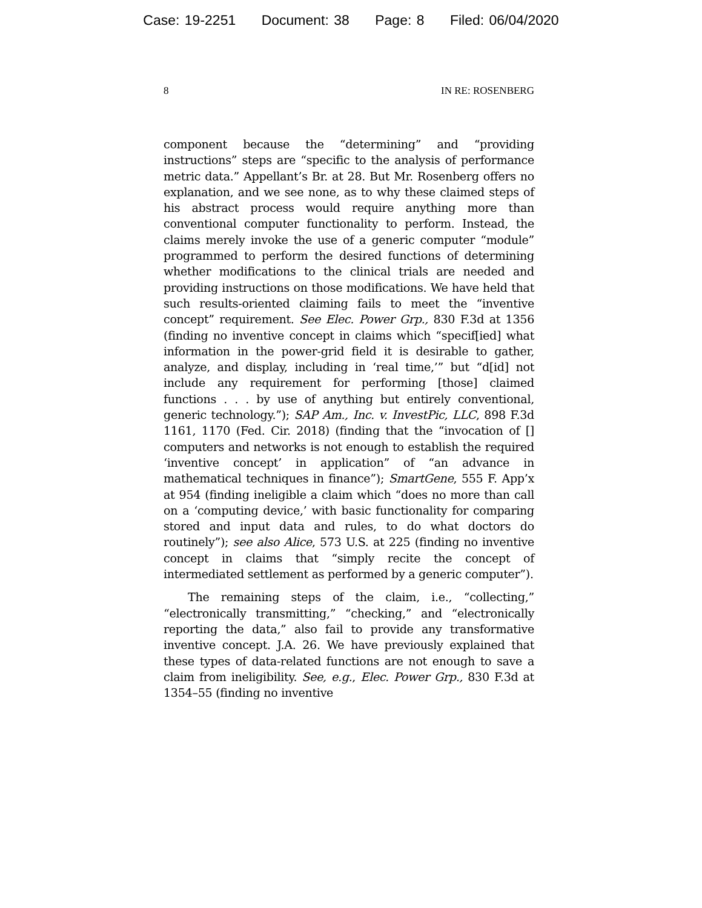Case: 19-2251 Document: 38 Page: 8 Filed: 06/04/2020
8 IN RE: ROSENBERG
component because the “determining” and “providing instructions” steps are “specific to the analysis of performance metric data.” Appellant’s Br. at 28. But Mr. Rosenberg offers no explanation, and we see none, as to why these claimed steps of his abstract process would require anything more than conventional computer functionality to perform. Instead, the claims merely invoke the use of a generic computer “module” programmed to perform the desired functions of determining whether modifications to the clinical trials are needed and providing instructions on those modifications. We have held that such results-oriented claiming fails to meet the “inventive concept” requirement. See Elec. Power Grp., 830 F.3d at 1356 (finding no inventive concept in claims which “specif[ied] what information in the power-grid field it is desirable to gather, analyze, and display, including in ‘real time,’” but “d[id] not include any requirement for performing [those] claimed functions . . . by use of anything but entirely conventional, generic technology.”); SAP Am., Inc. v. InvestPic, LLC, 898 F.3d 1161, 1170 (Fed. Cir. 2018) (finding that the “invocation of [] computers and networks is not enough to establish the required ‘inventive concept’ in application” of “an advance in mathematical techniques in finance”); SmartGene, 555 F. App’x at 954 (finding ineligible a claim which “does no more than call on a ‘computing device,’ with basic functionality for comparing stored and input data and rules, to do what doctors do routinely”); see also Alice, 573 U.S. at 225 (finding no inventive concept in claims that “simply recite the concept of intermediated settlement as performed by a generic computer”).
The remaining steps of the claim, i.e., “collecting,” “electronically transmitting,” “checking,” and “electronically reporting the data,” also fail to provide any transformative inventive concept. J.A. 26. We have previously explained that these types of data-related functions are not enough to save a claim from ineligibility. See, e.g., Elec. Power Grp., 830 F.3d at 1354–55 (finding no inventive